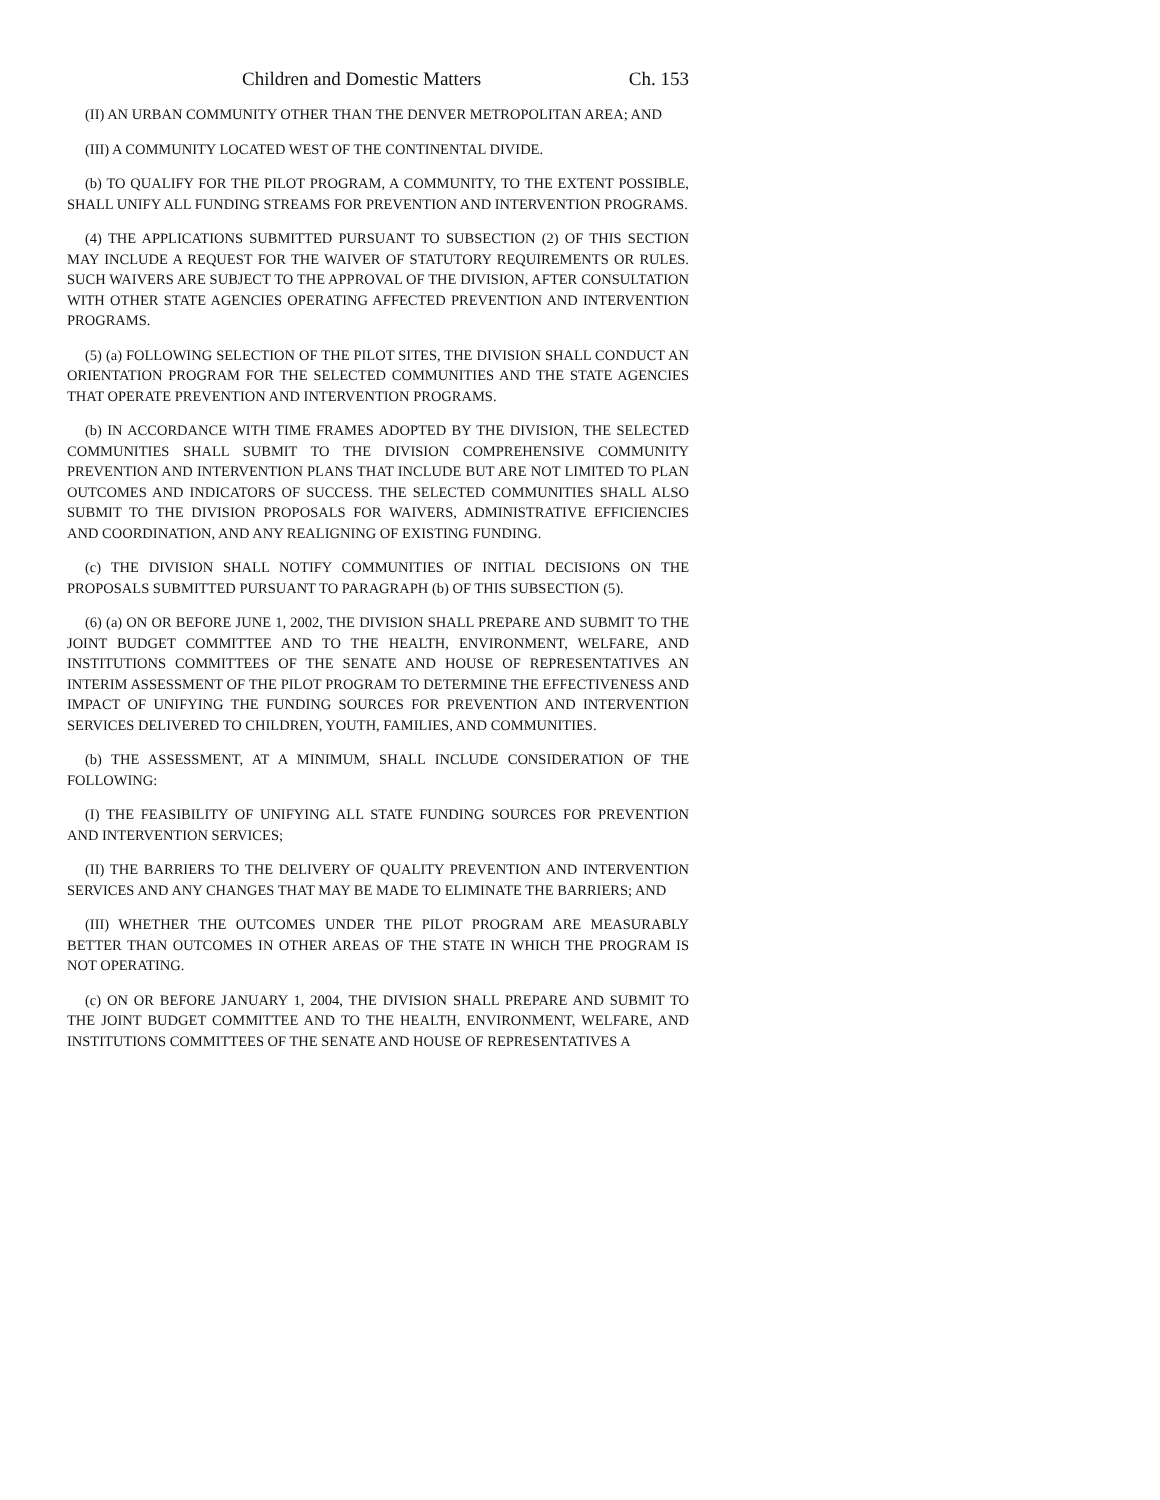Children and Domestic Matters Ch. 153
(II) AN URBAN COMMUNITY OTHER THAN THE DENVER METROPOLITAN AREA; AND
(III) A COMMUNITY LOCATED WEST OF THE CONTINENTAL DIVIDE.
(b) TO QUALIFY FOR THE PILOT PROGRAM, A COMMUNITY, TO THE EXTENT POSSIBLE, SHALL UNIFY ALL FUNDING STREAMS FOR PREVENTION AND INTERVENTION PROGRAMS.
(4) THE APPLICATIONS SUBMITTED PURSUANT TO SUBSECTION (2) OF THIS SECTION MAY INCLUDE A REQUEST FOR THE WAIVER OF STATUTORY REQUIREMENTS OR RULES. SUCH WAIVERS ARE SUBJECT TO THE APPROVAL OF THE DIVISION, AFTER CONSULTATION WITH OTHER STATE AGENCIES OPERATING AFFECTED PREVENTION AND INTERVENTION PROGRAMS.
(5) (a) FOLLOWING SELECTION OF THE PILOT SITES, THE DIVISION SHALL CONDUCT AN ORIENTATION PROGRAM FOR THE SELECTED COMMUNITIES AND THE STATE AGENCIES THAT OPERATE PREVENTION AND INTERVENTION PROGRAMS.
(b) IN ACCORDANCE WITH TIME FRAMES ADOPTED BY THE DIVISION, THE SELECTED COMMUNITIES SHALL SUBMIT TO THE DIVISION COMPREHENSIVE COMMUNITY PREVENTION AND INTERVENTION PLANS THAT INCLUDE BUT ARE NOT LIMITED TO PLAN OUTCOMES AND INDICATORS OF SUCCESS. THE SELECTED COMMUNITIES SHALL ALSO SUBMIT TO THE DIVISION PROPOSALS FOR WAIVERS, ADMINISTRATIVE EFFICIENCIES AND COORDINATION, AND ANY REALIGNING OF EXISTING FUNDING.
(c) THE DIVISION SHALL NOTIFY COMMUNITIES OF INITIAL DECISIONS ON THE PROPOSALS SUBMITTED PURSUANT TO PARAGRAPH (b) OF THIS SUBSECTION (5).
(6) (a) ON OR BEFORE JUNE 1, 2002, THE DIVISION SHALL PREPARE AND SUBMIT TO THE JOINT BUDGET COMMITTEE AND TO THE HEALTH, ENVIRONMENT, WELFARE, AND INSTITUTIONS COMMITTEES OF THE SENATE AND HOUSE OF REPRESENTATIVES AN INTERIM ASSESSMENT OF THE PILOT PROGRAM TO DETERMINE THE EFFECTIVENESS AND IMPACT OF UNIFYING THE FUNDING SOURCES FOR PREVENTION AND INTERVENTION SERVICES DELIVERED TO CHILDREN, YOUTH, FAMILIES, AND COMMUNITIES.
(b) THE ASSESSMENT, AT A MINIMUM, SHALL INCLUDE CONSIDERATION OF THE FOLLOWING:
(I) THE FEASIBILITY OF UNIFYING ALL STATE FUNDING SOURCES FOR PREVENTION AND INTERVENTION SERVICES;
(II) THE BARRIERS TO THE DELIVERY OF QUALITY PREVENTION AND INTERVENTION SERVICES AND ANY CHANGES THAT MAY BE MADE TO ELIMINATE THE BARRIERS; AND
(III) WHETHER THE OUTCOMES UNDER THE PILOT PROGRAM ARE MEASURABLY BETTER THAN OUTCOMES IN OTHER AREAS OF THE STATE IN WHICH THE PROGRAM IS NOT OPERATING.
(c) ON OR BEFORE JANUARY 1, 2004, THE DIVISION SHALL PREPARE AND SUBMIT TO THE JOINT BUDGET COMMITTEE AND TO THE HEALTH, ENVIRONMENT, WELFARE, AND INSTITUTIONS COMMITTEES OF THE SENATE AND HOUSE OF REPRESENTATIVES A